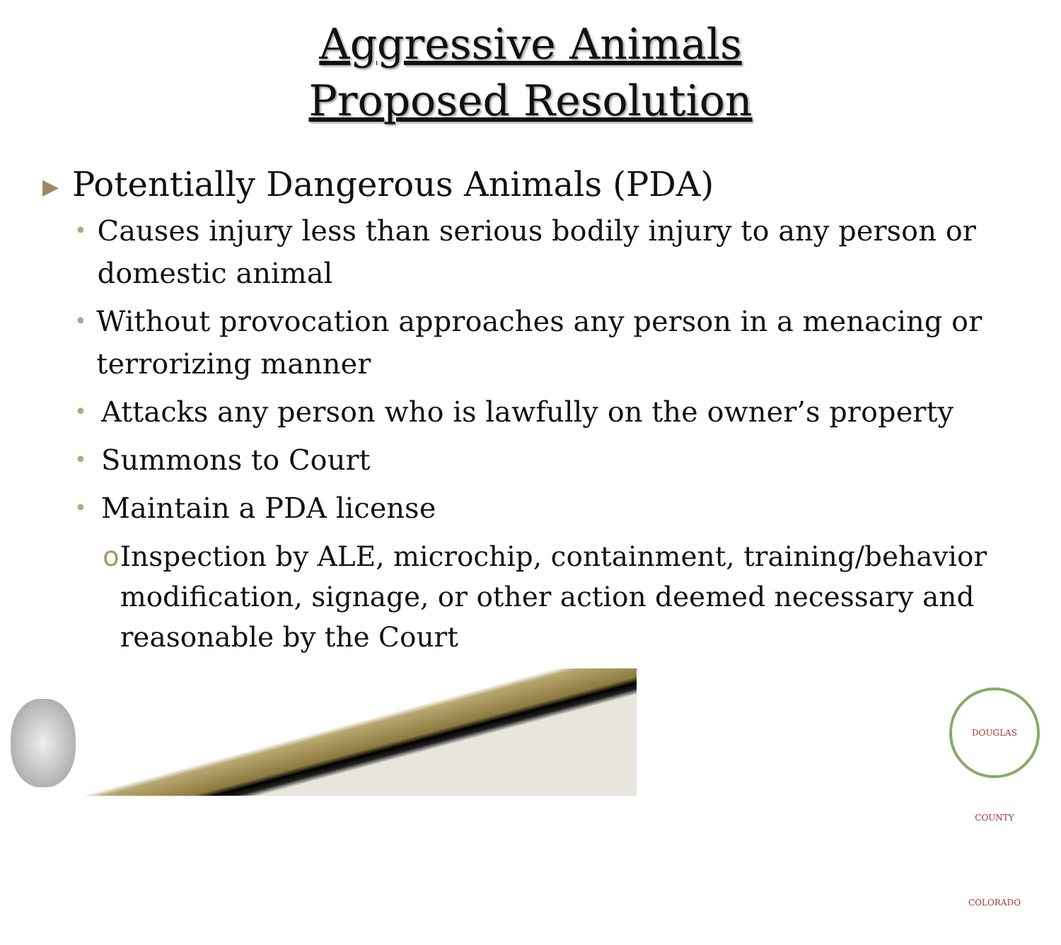Aggressive Animals
Proposed Resolution
▶ Potentially Dangerous Animals (PDA)
• Causes injury less than serious bodily injury to any person or domestic animal
• Without provocation approaches any person in a menacing or terrorizing manner
• Attacks any person who is lawfully on the owner’s property
• Summons to Court
• Maintain a PDA license
o Inspection by ALE, microchip, containment, training/behavior modification, signage, or other action deemed necessary and reasonable by the Court
DOUGLAS COUNTY COLORADO